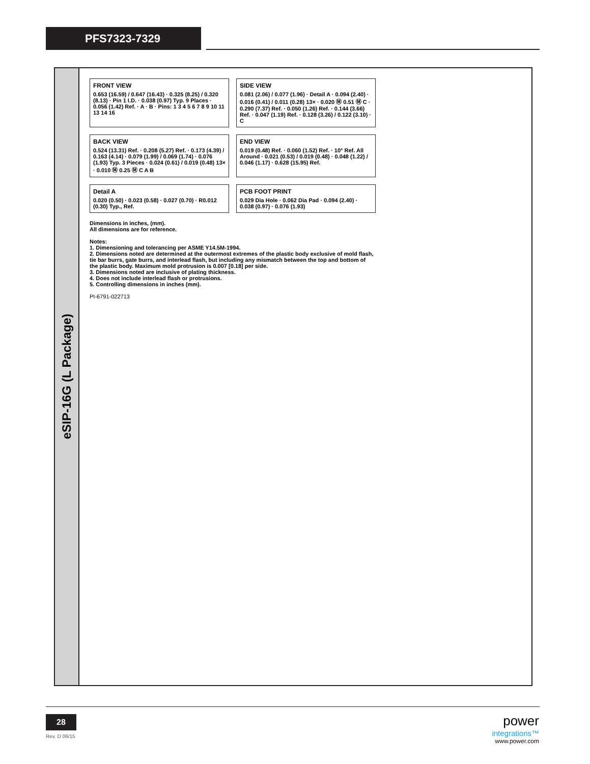PFS7323-7329
eSIP-16G (L Package)
FRONT VIEW
0.653 (16.59) / 0.647 (16.43) · 0.325 (8.25) / 0.320 (8.13) · Pin 1 I.D. · 0.038 (0.97) Typ. 9 Places · 0.056 (1.42) Ref. · A · B · Pins: 1 3 4 5 6 7 8 9 10 11 13 14 16
SIDE VIEW
0.081 (2.06) / 0.077 (1.96) · Detail A · 0.094 (2.40) · 0.016 (0.41) / 0.011 (0.28) 13× · 0.020 Ⓜ 0.51 Ⓜ C · 0.290 (7.37) Ref. · 0.050 (1.26) Ref. · 0.144 (3.66) Ref. · 0.047 (1.19) Ref. · 0.128 (3.26) / 0.122 (3.10) · C
BACK VIEW
0.524 (13.31) Ref. · 0.208 (5.27) Ref. · 0.173 (4.39) / 0.163 (4.14) · 0.079 (1.99) / 0.069 (1.74) · 0.076 (1.93) Typ. 3 Pieces · 0.024 (0.61) / 0.019 (0.48) 13× · 0.010 Ⓜ 0.25 Ⓜ C A B
END VIEW
0.019 (0.48) Ref. · 0.060 (1.52) Ref. · 10° Ref. All Around · 0.021 (0.53) / 0.019 (0.48) · 0.048 (1.22) / 0.046 (1.17) · 0.628 (15.95) Ref.
Detail A
0.020 (0.50) · 0.023 (0.58) · 0.027 (0.70) · R0.012 (0.30) Typ., Ref.
PCB FOOT PRINT
0.029 Dia Hole · 0.062 Dia Pad · 0.094 (2.40) · 0.038 (0.97) · 0.076 (1.93)
Dimensions in inches, (mm).
All dimensions are for reference.
Notes:
1. Dimensioning and tolerancing per ASME Y14.5M-1994.
2. Dimensions noted are determined at the outermost extremes of the plastic body exclusive of mold flash, tie bar burrs, gate burrs, and interlead flash, but including any mismatch between the top and bottom of the plastic body. Maximum mold protrusion is 0.007 [0.18] per side.
3. Dimensions noted are inclusive of plating thickness.
4. Does not include interlead flash or protrusions.
5. Controlling dimensions in inches (mm).
PI-6791-022713
28
Rev. D 06/15
power
integrations™
www.power.com